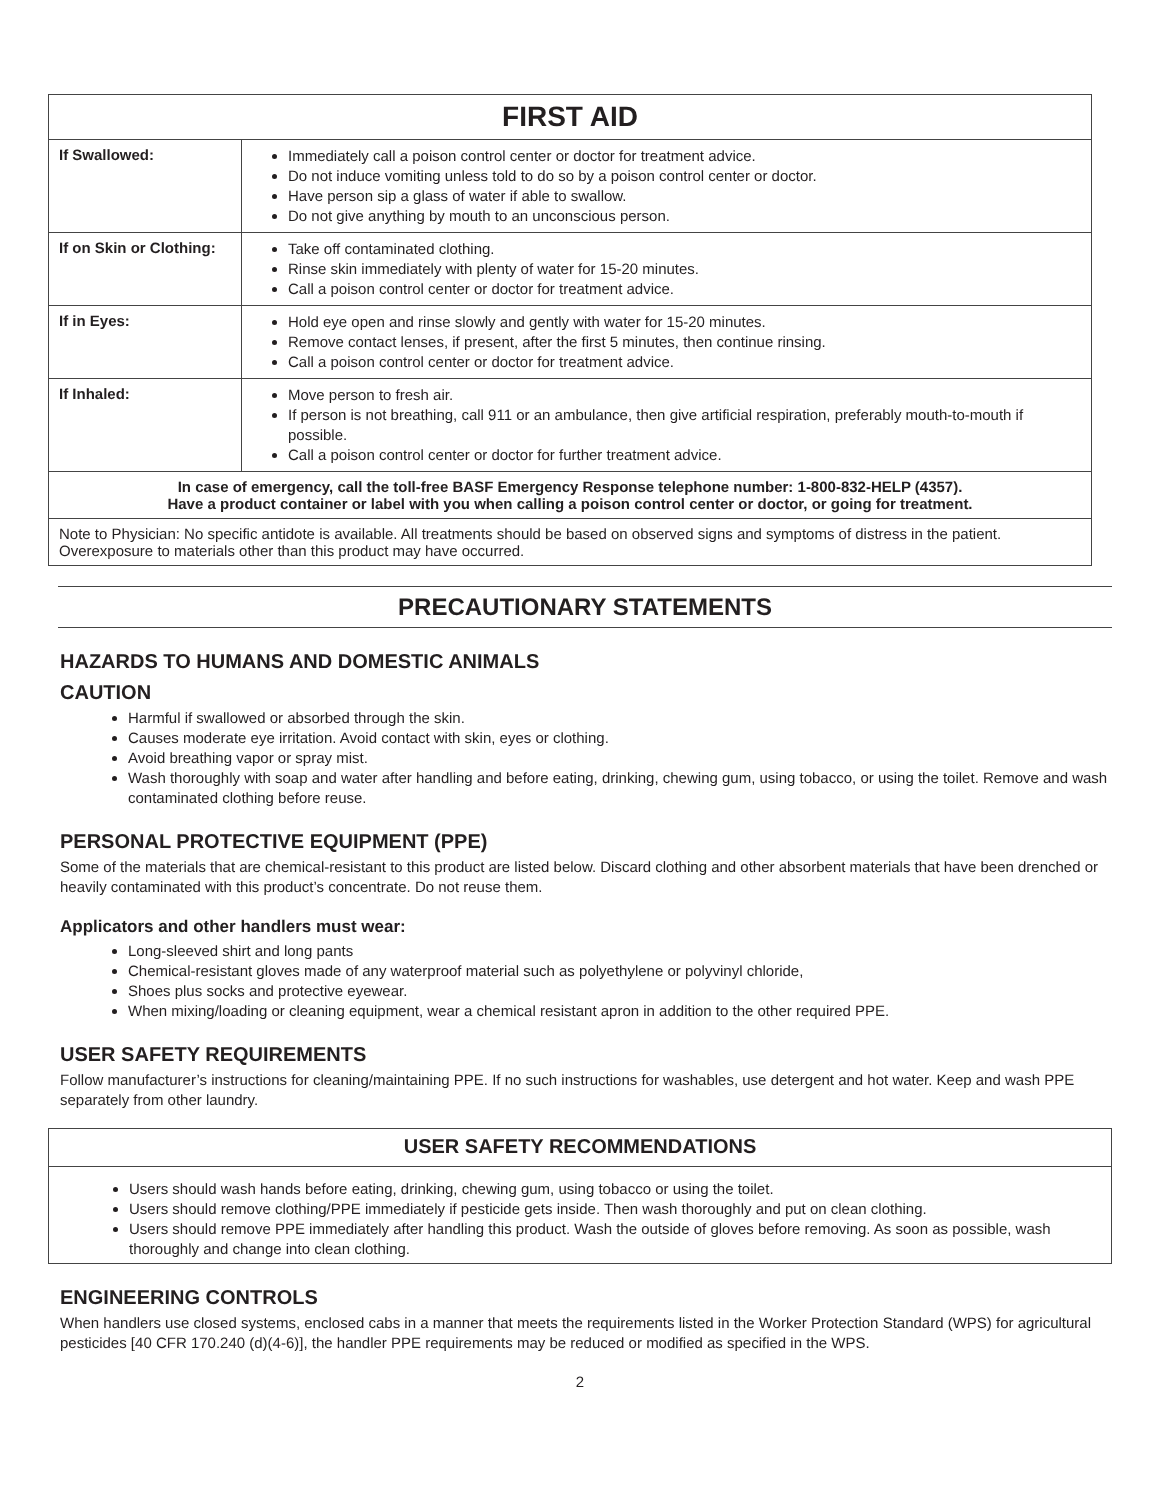| FIRST AID | |
| --- | --- |
| If Swallowed: | Immediately call a poison control center or doctor for treatment advice. Do not induce vomiting unless told to do so by a poison control center or doctor. Have person sip a glass of water if able to swallow. Do not give anything by mouth to an unconscious person. |
| If on Skin or Clothing: | Take off contaminated clothing. Rinse skin immediately with plenty of water for 15-20 minutes. Call a poison control center or doctor for treatment advice. |
| If in Eyes: | Hold eye open and rinse slowly and gently with water for 15-20 minutes. Remove contact lenses, if present, after the first 5 minutes, then continue rinsing. Call a poison control center or doctor for treatment advice. |
| If Inhaled: | Move person to fresh air. If person is not breathing, call 911 or an ambulance, then give artificial respiration, preferably mouth-to-mouth if possible. Call a poison control center or doctor for further treatment advice. |
| In case of emergency, call the toll-free BASF Emergency Response telephone number: 1-800-832-HELP (4357). Have a product container or label with you when calling a poison control center or doctor, or going for treatment. | |
| Note to Physician: No specific antidote is available. All treatments should be based on observed signs and symptoms of distress in the patient. Overexposure to materials other than this product may have occurred. | |
PRECAUTIONARY STATEMENTS
HAZARDS TO HUMANS AND DOMESTIC ANIMALS
CAUTION
Harmful if swallowed or absorbed through the skin.
Causes moderate eye irritation. Avoid contact with skin, eyes or clothing.
Avoid breathing vapor or spray mist.
Wash thoroughly with soap and water after handling and before eating, drinking, chewing gum, using tobacco, or using the toilet. Remove and wash contaminated clothing before reuse.
PERSONAL PROTECTIVE EQUIPMENT (PPE)
Some of the materials that are chemical-resistant to this product are listed below. Discard clothing and other absorbent materials that have been drenched or heavily contaminated with this product’s concentrate. Do not reuse them.
Applicators and other handlers must wear:
Long-sleeved shirt and long pants
Chemical-resistant gloves made of any waterproof material such as polyethylene or polyvinyl chloride,
Shoes plus socks and protective eyewear.
When mixing/loading or cleaning equipment, wear a chemical resistant apron in addition to the other required PPE.
USER SAFETY REQUIREMENTS
Follow manufacturer’s instructions for cleaning/maintaining PPE. If no such instructions for washables, use detergent and hot water. Keep and wash PPE separately from other laundry.
USER SAFETY RECOMMENDATIONS
Users should wash hands before eating, drinking, chewing gum, using tobacco or using the toilet.
Users should remove clothing/PPE immediately if pesticide gets inside. Then wash thoroughly and put on clean clothing.
Users should remove PPE immediately after handling this product. Wash the outside of gloves before removing. As soon as possible, wash thoroughly and change into clean clothing.
ENGINEERING CONTROLS
When handlers use closed systems, enclosed cabs in a manner that meets the requirements listed in the Worker Protection Standard (WPS) for agricultural pesticides [40 CFR 170.240 (d)(4-6)], the handler PPE requirements may be reduced or modified as specified in the WPS.
2